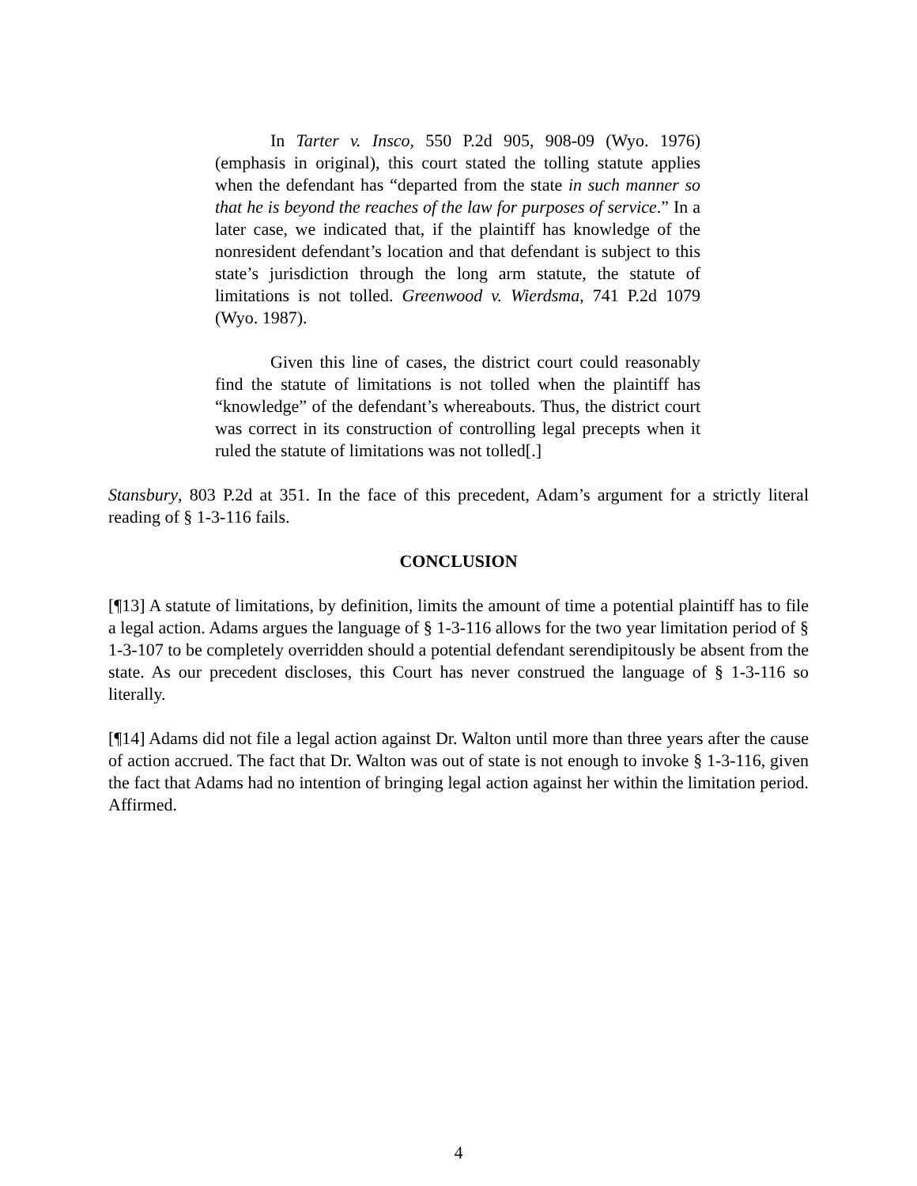In Tarter v. Insco, 550 P.2d 905, 908-09 (Wyo. 1976) (emphasis in original), this court stated the tolling statute applies when the defendant has “departed from the state in such manner so that he is beyond the reaches of the law for purposes of service.” In a later case, we indicated that, if the plaintiff has knowledge of the nonresident defendant’s location and that defendant is subject to this state’s jurisdiction through the long arm statute, the statute of limitations is not tolled. Greenwood v. Wierdsma, 741 P.2d 1079 (Wyo. 1987).
Given this line of cases, the district court could reasonably find the statute of limitations is not tolled when the plaintiff has “knowledge” of the defendant’s whereabouts. Thus, the district court was correct in its construction of controlling legal precepts when it ruled the statute of limitations was not tolled[.]
Stansbury, 803 P.2d at 351. In the face of this precedent, Adam’s argument for a strictly literal reading of § 1-3-116 fails.
CONCLUSION
[¶13] A statute of limitations, by definition, limits the amount of time a potential plaintiff has to file a legal action. Adams argues the language of § 1-3-116 allows for the two year limitation period of § 1-3-107 to be completely overridden should a potential defendant serendipitously be absent from the state. As our precedent discloses, this Court has never construed the language of § 1-3-116 so literally.
[¶14] Adams did not file a legal action against Dr. Walton until more than three years after the cause of action accrued. The fact that Dr. Walton was out of state is not enough to invoke § 1-3-116, given the fact that Adams had no intention of bringing legal action against her within the limitation period. Affirmed.
4